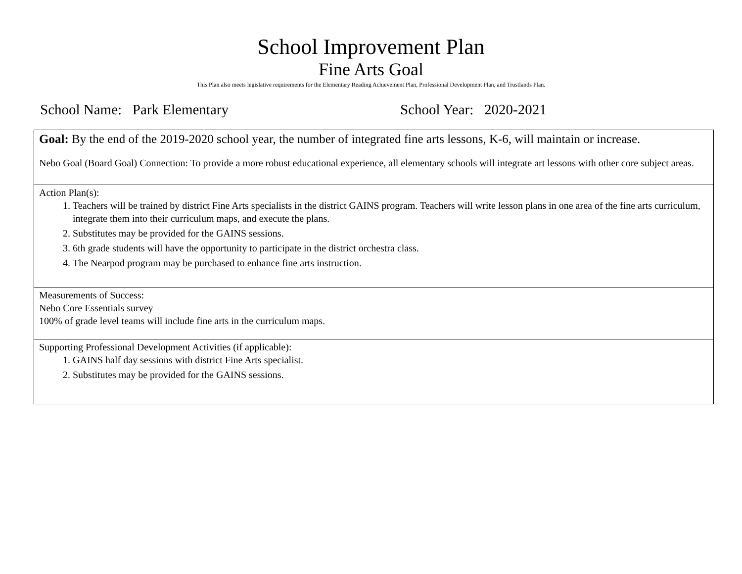School Improvement Plan
Fine Arts Goal
This Plan also meets legislative requirements for the Elementary Reading Achievement Plan, Professional Development Plan, and Trustlands Plan.
School Name: Park Elementary School Year: 2020-2021
| Goal: By the end of the 2019-2020 school year, the number of integrated fine arts lessons, K-6, will maintain or increase. Nebo Goal (Board Goal) Connection: To provide a more robust educational experience, all elementary schools will integrate art lessons with other core subject areas. |
| Action Plan(s): 1. Teachers will be trained by district Fine Arts specialists in the district GAINS program. Teachers will write lesson plans in one area of the fine arts curriculum, integrate them into their curriculum maps, and execute the plans. 2. Substitutes may be provided for the GAINS sessions. 3. 6th grade students will have the opportunity to participate in the district orchestra class. 4. The Nearpod program may be purchased to enhance fine arts instruction. |
| Measurements of Success: Nebo Core Essentials survey 100% of grade level teams will include fine arts in the curriculum maps. |
| Supporting Professional Development Activities (if applicable): 1. GAINS half day sessions with district Fine Arts specialist. 2. Substitutes may be provided for the GAINS sessions. |